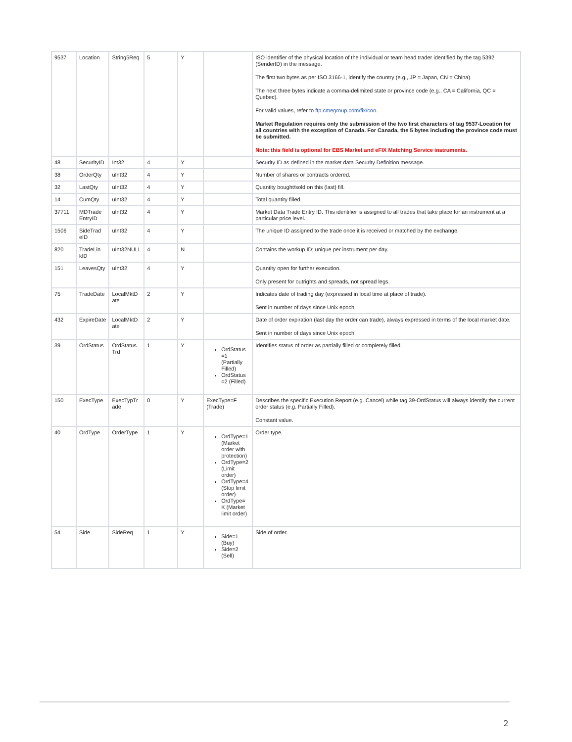| 9537 | Location | String5Req | 5 | Y | | ISO identifier of the physical location of the individual or team head trader identified by the tag 5392 (SenderID) in the message. The first two bytes as per ISO 3166-1, identify the country (e.g., JP = Japan, CN = China). The next three bytes indicate a comma-delimited state or province code (e.g., CA = California, QC = Quebec). For valid values, refer to ftp.cmegroup.com/fix/coo . Market Regulation requires only the submission of the two first characters of tag 9537-Location for all countries with the exception of Canada. For Canada, the 5 bytes including the province code must be submitted. Note: this field is optional for EBS Market and eFIX Matching Service instruments. |
| 48 | SecurityID | Int32 | 4 | Y | | Security ID as defined in the market data Security Definition message. |
| 38 | OrderQty | uInt32 | 4 | Y | | Number of shares or contracts ordered. |
| 32 | LastQty | uInt32 | 4 | Y | | Quantity bought/sold on this (last) fill. |
| 14 | CumQty | uInt32 | 4 | Y | | Total quantity filled. |
| 37711 | MDTrade EntryID | uInt32 | 4 | Y | | Market Data Trade Entry ID. This identifier is assigned to all trades that take place for an instrument at a particular price level. |
| 1506 | SideTrad eID | uInt32 | 4 | Y | | The unique ID assigned to the trade once it is received or matched by the exchange. |
| 820 | TradeLin kID | uInt32NULL | 4 | N | | Contains the workup ID; unique per instrument per day. |
| 151 | LeavesQty | uInt32 | 4 | Y | | Quantity open for further execution. Only present for outrights and spreads, not spread legs. |
| 75 | TradeDate | LocalMktD ate | 2 | Y | | Indicates date of trading day (expressed in local time at place of trade). Sent in number of days since Unix epoch. |
| 432 | ExpireDate | LocalMktD ate | 2 | Y | | Date of order expiration (last day the order can trade), always expressed in terms of the local market date. Sent in number of days since Unix epoch. |
| 39 | OrdStatus | OrdStatus Trd | 1 | Y | OrdStatus =1 (Partially Filled) OrdStatus =2 (Filled) | Identifies status of order as partially filled or completely filled. |
| 150 | ExecType | ExecTypTr ade | 0 | Y | ExecType=F (Trade) | Describes the specific Execution Report (e.g. Cancel) while tag 39-OrdStatus will always identify the current order status (e.g. Partially Filled). Constant value. |
| 40 | OrdType | OrderType | 1 | Y | OrdType=1 (Market order with protection) OrdType=2 (Limit order) OrdType=4 (Stop limit order) OrdType= K (Market limit order) | Order type. |
| 54 | Side | SideReq | 1 | Y | Side=1 (Buy) Side=2 (Sell) | Side of order. |
2